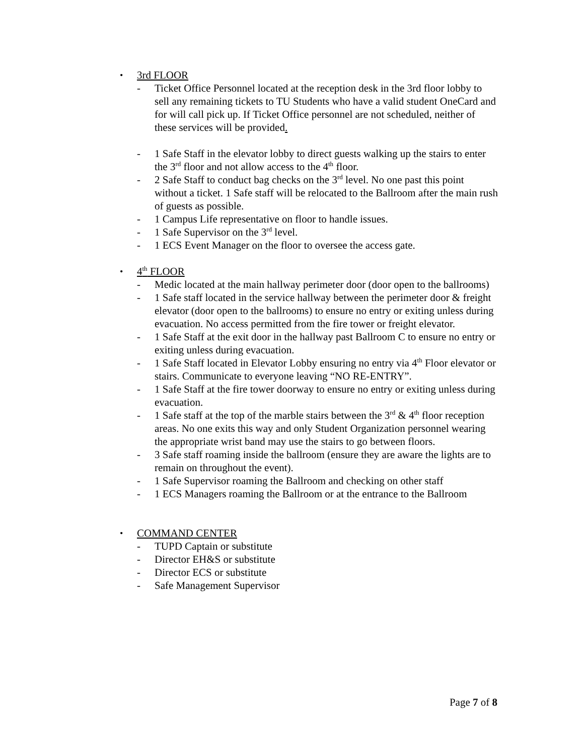• 3rd FLOOR
- Ticket Office Personnel located at the reception desk in the 3rd floor lobby to sell any remaining tickets to TU Students who have a valid student OneCard and for will call pick up. If Ticket Office personnel are not scheduled, neither of these services will be provided.
- 1 Safe Staff in the elevator lobby to direct guests walking up the stairs to enter the 3<sup>rd</sup> floor and not allow access to the 4<sup>th</sup> floor.
- 2 Safe Staff to conduct bag checks on the 3<sup>rd</sup> level. No one past this point without a ticket. 1 Safe staff will be relocated to the Ballroom after the main rush of guests as possible.
- 1 Campus Life representative on floor to handle issues.
- 1 Safe Supervisor on the 3<sup>rd</sup> level.
- 1 ECS Event Manager on the floor to oversee the access gate.
• 4<sup>th</sup> FLOOR
- Medic located at the main hallway perimeter door (door open to the ballrooms)
- 1 Safe staff located in the service hallway between the perimeter door & freight elevator (door open to the ballrooms) to ensure no entry or exiting unless during evacuation. No access permitted from the fire tower or freight elevator.
- 1 Safe Staff at the exit door in the hallway past Ballroom C to ensure no entry or exiting unless during evacuation.
- 1 Safe Staff located in Elevator Lobby ensuring no entry via 4<sup>th</sup> Floor elevator or stairs. Communicate to everyone leaving “NO RE-ENTRY”.
- 1 Safe Staff at the fire tower doorway to ensure no entry or exiting unless during evacuation.
- 1 Safe staff at the top of the marble stairs between the 3<sup>rd</sup> & 4<sup>th</sup> floor reception areas. No one exits this way and only Student Organization personnel wearing the appropriate wrist band may use the stairs to go between floors.
- 3 Safe staff roaming inside the ballroom (ensure they are aware the lights are to remain on throughout the event).
- 1 Safe Supervisor roaming the Ballroom and checking on other staff
- 1 ECS Managers roaming the Ballroom or at the entrance to the Ballroom
• COMMAND CENTER
- TUPD Captain or substitute
- Director EH&S or substitute
- Director ECS or substitute
- Safe Management Supervisor
Page 7 of 8